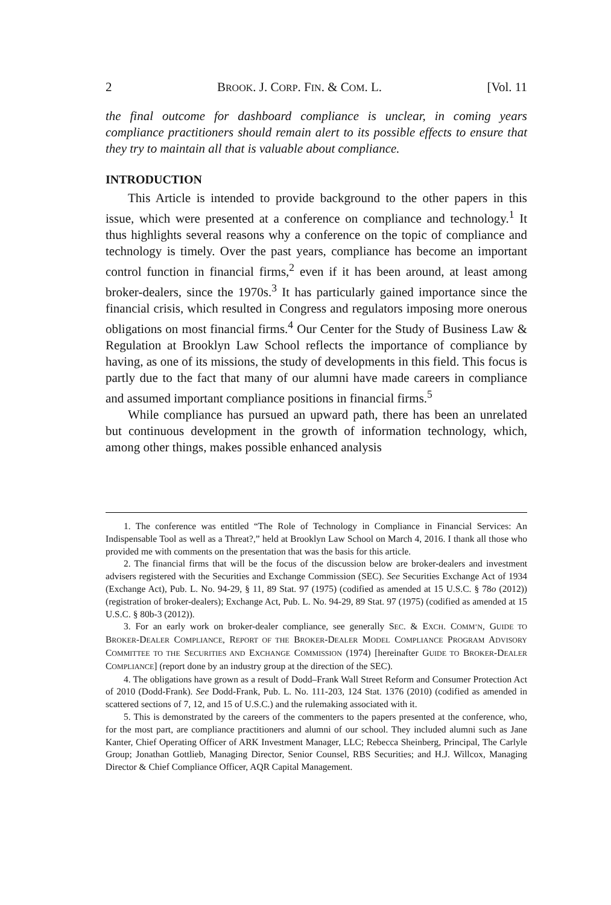2 BROOK. J. CORP. FIN. & COM. L. [Vol. 11
the final outcome for dashboard compliance is unclear, in coming years compliance practitioners should remain alert to its possible effects to ensure that they try to maintain all that is valuable about compliance.
INTRODUCTION
This Article is intended to provide background to the other papers in this issue, which were presented at a conference on compliance and technology.<sup>1</sup> It thus highlights several reasons why a conference on the topic of compliance and technology is timely. Over the past years, compliance has become an important control function in financial firms,<sup>2</sup> even if it has been around, at least among broker-dealers, since the 1970s.<sup>3</sup> It has particularly gained importance since the financial crisis, which resulted in Congress and regulators imposing more onerous obligations on most financial firms.<sup>4</sup> Our Center for the Study of Business Law & Regulation at Brooklyn Law School reflects the importance of compliance by having, as one of its missions, the study of developments in this field. This focus is partly due to the fact that many of our alumni have made careers in compliance and assumed important compliance positions in financial firms.<sup>5</sup>
While compliance has pursued an upward path, there has been an unrelated but continuous development in the growth of information technology, which, among other things, makes possible enhanced analysis
1. The conference was entitled “The Role of Technology in Compliance in Financial Services: An Indispensable Tool as well as a Threat?,” held at Brooklyn Law School on March 4, 2016. I thank all those who provided me with comments on the presentation that was the basis for this article.
2. The financial firms that will be the focus of the discussion below are broker-dealers and investment advisers registered with the Securities and Exchange Commission (SEC). See Securities Exchange Act of 1934 (Exchange Act), Pub. L. No. 94-29, § 11, 89 Stat. 97 (1975) (codified as amended at 15 U.S.C. § 78o (2012)) (registration of broker-dealers); Exchange Act, Pub. L. No. 94-29, 89 Stat. 97 (1975) (codified as amended at 15 U.S.C. § 80b-3 (2012)).
3. For an early work on broker-dealer compliance, see generally SEC. & EXCH. COMM’N, GUIDE TO BROKER-DEALER COMPLIANCE, REPORT OF THE BROKER-DEALER MODEL COMPLIANCE PROGRAM ADVISORY COMMITTEE TO THE SECURITIES AND EXCHANGE COMMISSION (1974) [hereinafter GUIDE TO BROKER-DEALER COMPLIANCE] (report done by an industry group at the direction of the SEC).
4. The obligations have grown as a result of Dodd–Frank Wall Street Reform and Consumer Protection Act of 2010 (Dodd-Frank). See Dodd-Frank, Pub. L. No. 111-203, 124 Stat. 1376 (2010) (codified as amended in scattered sections of 7, 12, and 15 of U.S.C.) and the rulemaking associated with it.
5. This is demonstrated by the careers of the commenters to the papers presented at the conference, who, for the most part, are compliance practitioners and alumni of our school. They included alumni such as Jane Kanter, Chief Operating Officer of ARK Investment Manager, LLC; Rebecca Sheinberg, Principal, The Carlyle Group; Jonathan Gottlieb, Managing Director, Senior Counsel, RBS Securities; and H.J. Willcox, Managing Director & Chief Compliance Officer, AQR Capital Management.